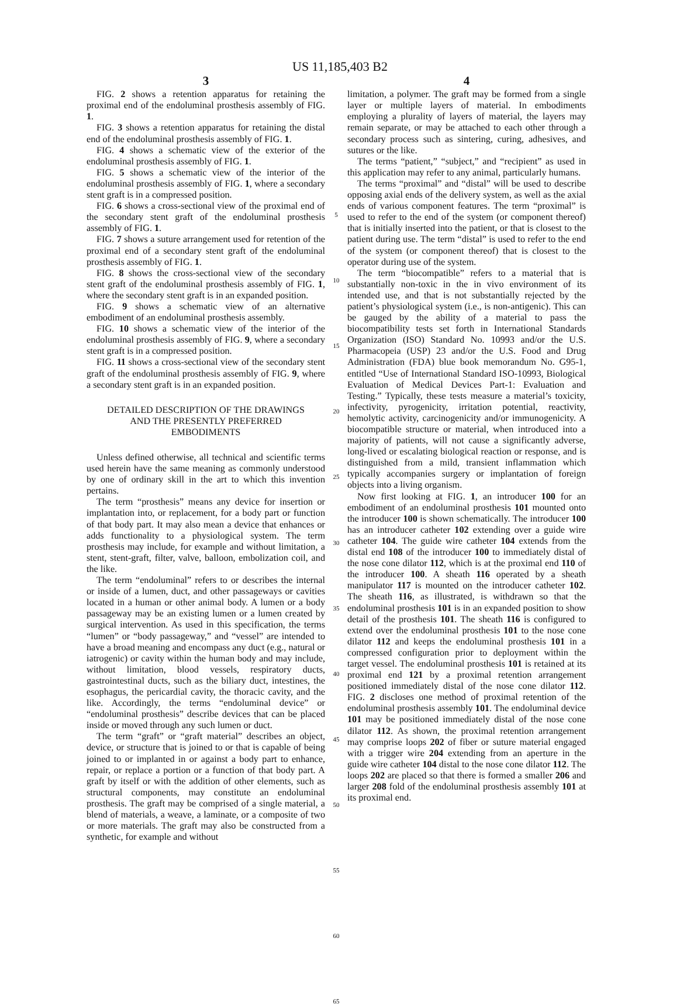US 11,185,403 B2
3
FIG. 2 shows a retention apparatus for retaining the proximal end of the endoluminal prosthesis assembly of FIG. 1.
FIG. 3 shows a retention apparatus for retaining the distal end of the endoluminal prosthesis assembly of FIG. 1.
FIG. 4 shows a schematic view of the exterior of the endoluminal prosthesis assembly of FIG. 1.
FIG. 5 shows a schematic view of the interior of the endoluminal prosthesis assembly of FIG. 1, where a secondary stent graft is in a compressed position.
FIG. 6 shows a cross-sectional view of the proximal end of the secondary stent graft of the endoluminal prosthesis assembly of FIG. 1.
FIG. 7 shows a suture arrangement used for retention of the proximal end of a secondary stent graft of the endoluminal prosthesis assembly of FIG. 1.
FIG. 8 shows the cross-sectional view of the secondary stent graft of the endoluminal prosthesis assembly of FIG. 1, where the secondary stent graft is in an expanded position.
FIG. 9 shows a schematic view of an alternative embodiment of an endoluminal prosthesis assembly.
FIG. 10 shows a schematic view of the interior of the endoluminal prosthesis assembly of FIG. 9, where a secondary stent graft is in a compressed position.
FIG. 11 shows a cross-sectional view of the secondary stent graft of the endoluminal prosthesis assembly of FIG. 9, where a secondary stent graft is in an expanded position.
DETAILED DESCRIPTION OF THE DRAWINGS
AND THE PRESENTLY PREFERRED
EMBODIMENTS
Unless defined otherwise, all technical and scientific terms used herein have the same meaning as commonly understood by one of ordinary skill in the art to which this invention pertains.
The term “prosthesis” means any device for insertion or implantation into, or replacement, for a body part or function of that body part. It may also mean a device that enhances or adds functionality to a physiological system. The term prosthesis may include, for example and without limitation, a stent, stent-graft, filter, valve, balloon, embolization coil, and the like.
The term “endoluminal” refers to or describes the internal or inside of a lumen, duct, and other passageways or cavities located in a human or other animal body. A lumen or a body passageway may be an existing lumen or a lumen created by surgical intervention. As used in this specification, the terms “lumen” or “body passageway,” and “vessel” are intended to have a broad meaning and encompass any duct (e.g., natural or iatrogenic) or cavity within the human body and may include, without limitation, blood vessels, respiratory ducts, gastrointestinal ducts, such as the biliary duct, intestines, the esophagus, the pericardial cavity, the thoracic cavity, and the like. Accordingly, the terms “endoluminal device” or “endoluminal prosthesis” describe devices that can be placed inside or moved through any such lumen or duct.
The term “graft” or “graft material” describes an object, device, or structure that is joined to or that is capable of being joined to or implanted in or against a body part to enhance, repair, or replace a portion or a function of that body part. A graft by itself or with the addition of other elements, such as structural components, may constitute an endoluminal prosthesis. The graft may be comprised of a single material, a blend of materials, a weave, a laminate, or a composite of two or more materials. The graft may also be constructed from a synthetic, for example and without
5
10
15
20
25
30
35
40
45
50
55
60
65
4
limitation, a polymer. The graft may be formed from a single layer or multiple layers of material. In embodiments employing a plurality of layers of material, the layers may remain separate, or may be attached to each other through a secondary process such as sintering, curing, adhesives, and sutures or the like.
The terms “patient,” “subject,” and “recipient” as used in this application may refer to any animal, particularly humans.
The terms “proximal” and “distal” will be used to describe opposing axial ends of the delivery system, as well as the axial ends of various component features. The term “proximal” is used to refer to the end of the system (or component thereof) that is initially inserted into the patient, or that is closest to the patient during use. The term “distal” is used to refer to the end of the system (or component thereof) that is closest to the operator during use of the system.
The term “biocompatible” refers to a material that is substantially non-toxic in the in vivo environment of its intended use, and that is not substantially rejected by the patient’s physiological system (i.e., is non-antigenic). This can be gauged by the ability of a material to pass the biocompatibility tests set forth in International Standards Organization (ISO) Standard No. 10993 and/or the U.S. Pharmacopeia (USP) 23 and/or the U.S. Food and Drug Administration (FDA) blue book memorandum No. G95-1, entitled “Use of International Standard ISO-10993, Biological Evaluation of Medical Devices Part-1: Evaluation and Testing.” Typically, these tests measure a material’s toxicity, infectivity, pyrogenicity, irritation potential, reactivity, hemolytic activity, carcinogenicity and/or immunogenicity. A biocompatible structure or material, when introduced into a majority of patients, will not cause a significantly adverse, long-lived or escalating biological reaction or response, and is distinguished from a mild, transient inflammation which typically accompanies surgery or implantation of foreign objects into a living organism.
Now first looking at FIG. 1, an introducer 100 for an embodiment of an endoluminal prosthesis 101 mounted onto the introducer 100 is shown schematically. The introducer 100 has an introducer catheter 102 extending over a guide wire catheter 104. The guide wire catheter 104 extends from the distal end 108 of the introducer 100 to immediately distal of the nose cone dilator 112, which is at the proximal end 110 of the introducer 100. A sheath 116 operated by a sheath manipulator 117 is mounted on the introducer catheter 102. The sheath 116, as illustrated, is withdrawn so that the endoluminal prosthesis 101 is in an expanded position to show detail of the prosthesis 101. The sheath 116 is configured to extend over the endoluminal prosthesis 101 to the nose cone dilator 112 and keeps the endoluminal prosthesis 101 in a compressed configuration prior to deployment within the target vessel. The endoluminal prosthesis 101 is retained at its proximal end 121 by a proximal retention arrangement positioned immediately distal of the nose cone dilator 112. FIG. 2 discloses one method of proximal retention of the endoluminal prosthesis assembly 101. The endoluminal device 101 may be positioned immediately distal of the nose cone dilator 112. As shown, the proximal retention arrangement may comprise loops 202 of fiber or suture material engaged with a trigger wire 204 extending from an aperture in the guide wire catheter 104 distal to the nose cone dilator 112. The loops 202 are placed so that there is formed a smaller 206 and larger 208 fold of the endoluminal prosthesis assembly 101 at its proximal end.